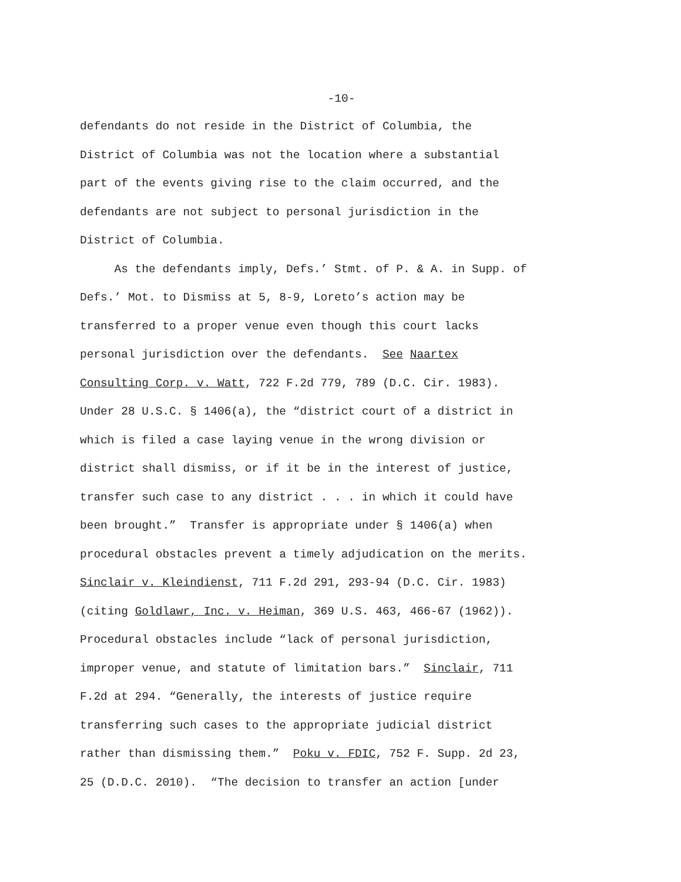-10-
defendants do not reside in the District of Columbia, the
District of Columbia was not the location where a substantial
part of the events giving rise to the claim occurred, and the
defendants are not subject to personal jurisdiction in the
District of Columbia.
As the defendants imply, Defs.’ Stmt. of P. & A. in Supp. of
Defs.’ Mot. to Dismiss at 5, 8-9, Loreto’s action may be
transferred to a proper venue even though this court lacks
personal jurisdiction over the defendants. See Naartex
Consulting Corp. v. Watt, 722 F.2d 779, 789 (D.C. Cir. 1983).
Under 28 U.S.C. § 1406(a), the “district court of a district in
which is filed a case laying venue in the wrong division or
district shall dismiss, or if it be in the interest of justice,
transfer such case to any district . . . in which it could have
been brought.” Transfer is appropriate under § 1406(a) when
procedural obstacles prevent a timely adjudication on the merits.
Sinclair v. Kleindienst, 711 F.2d 291, 293-94 (D.C. Cir. 1983)
(citing Goldlawr, Inc. v. Heiman, 369 U.S. 463, 466-67 (1962)).
Procedural obstacles include “lack of personal jurisdiction,
improper venue, and statute of limitation bars.” Sinclair, 711
F.2d at 294. “Generally, the interests of justice require
transferring such cases to the appropriate judicial district
rather than dismissing them.” Poku v. FDIC, 752 F. Supp. 2d 23,
25 (D.D.C. 2010). “The decision to transfer an action [under